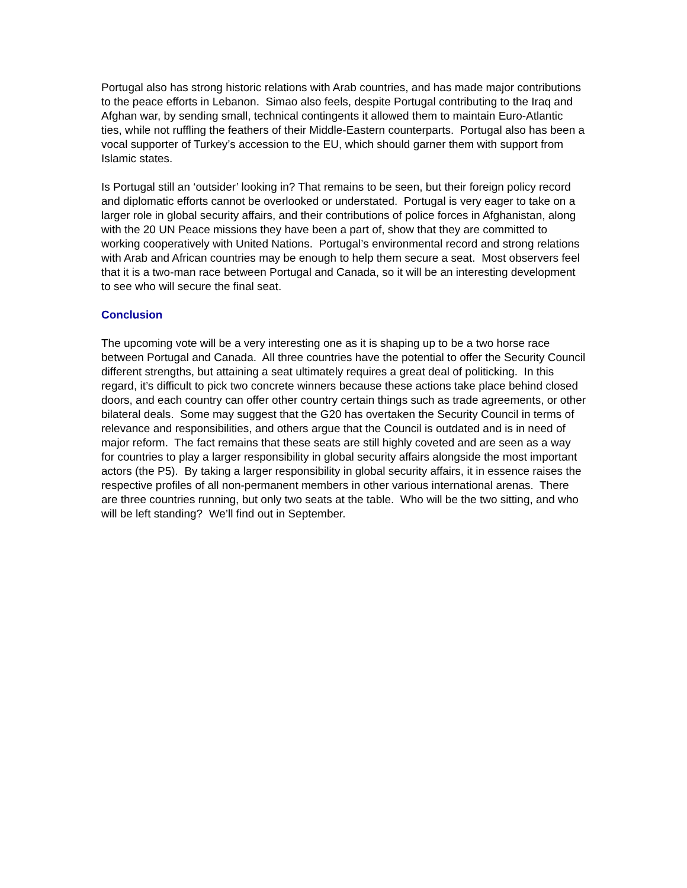Portugal also has strong historic relations with Arab countries, and has made major contributions to the peace efforts in Lebanon. Simao also feels, despite Portugal contributing to the Iraq and Afghan war, by sending small, technical contingents it allowed them to maintain Euro-Atlantic ties, while not ruffling the feathers of their Middle-Eastern counterparts. Portugal also has been a vocal supporter of Turkey’s accession to the EU, which should garner them with support from Islamic states.
Is Portugal still an ‘outsider’ looking in? That remains to be seen, but their foreign policy record and diplomatic efforts cannot be overlooked or understated. Portugal is very eager to take on a larger role in global security affairs, and their contributions of police forces in Afghanistan, along with the 20 UN Peace missions they have been a part of, show that they are committed to working cooperatively with United Nations. Portugal’s environmental record and strong relations with Arab and African countries may be enough to help them secure a seat. Most observers feel that it is a two-man race between Portugal and Canada, so it will be an interesting development to see who will secure the final seat.
Conclusion
The upcoming vote will be a very interesting one as it is shaping up to be a two horse race between Portugal and Canada. All three countries have the potential to offer the Security Council different strengths, but attaining a seat ultimately requires a great deal of politicking. In this regard, it’s difficult to pick two concrete winners because these actions take place behind closed doors, and each country can offer other country certain things such as trade agreements, or other bilateral deals. Some may suggest that the G20 has overtaken the Security Council in terms of relevance and responsibilities, and others argue that the Council is outdated and is in need of major reform. The fact remains that these seats are still highly coveted and are seen as a way for countries to play a larger responsibility in global security affairs alongside the most important actors (the P5). By taking a larger responsibility in global security affairs, it in essence raises the respective profiles of all non-permanent members in other various international arenas. There are three countries running, but only two seats at the table. Who will be the two sitting, and who will be left standing? We’ll find out in September.